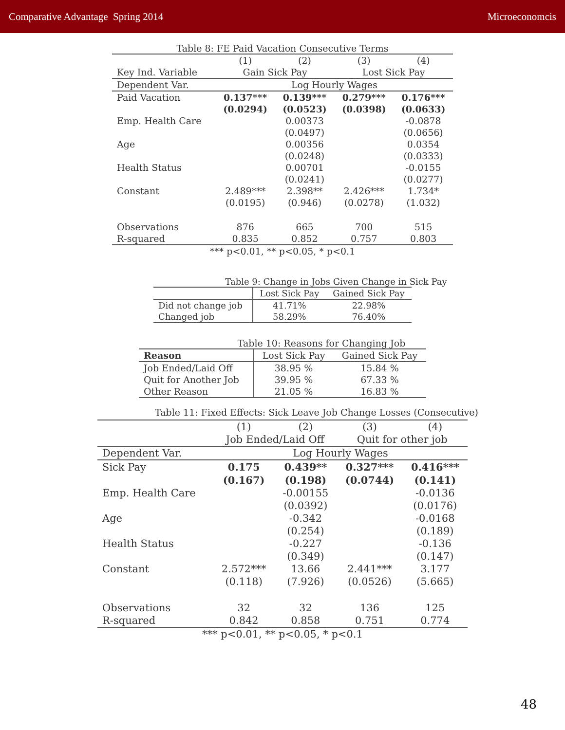Comparative Advantage Spring 2014 Microeconomcis
Table 8: FE Paid Vacation Consecutive Terms
| | (1) | (2) | (3) | (4) |
| Key Ind. Variable | Gain Sick Pay | | Lost Sick Pay | |
| Dependent Var. | Log Hourly Wages | | | |
| Paid Vacation | 0.137*** | 0.139*** | 0.279*** | 0.176*** |
| | (0.0294) | (0.0523) | (0.0398) | (0.0633) |
| Emp. Health Care | | 0.00373 | | -0.0878 |
| | | (0.0497) | | (0.0656) |
| Age | | 0.00356 | | 0.0354 |
| | | (0.0248) | | (0.0333) |
| Health Status | | 0.00701 | | -0.0155 |
| | | (0.0241) | | (0.0277) |
| Constant | 2.489*** | 2.398** | 2.426*** | 1.734* |
| | (0.0195) | (0.946) | (0.0278) | (1.032) |
| Observations | 876 | 665 | 700 | 515 |
| R-squared | 0.835 | 0.852 | 0.757 | 0.803 |
| *** p<0.01, ** p<0.05, * p<0.1 | | | | |
Table 9: Change in Jobs Given Change in Sick Pay
| | Lost Sick Pay | Gained Sick Pay |
| Did not change job | 41.71% | 22.98% |
| Changed job | 58.29% | 76.40% |
Table 10: Reasons for Changing Job
| Reason | Lost Sick Pay | Gained Sick Pay |
| Job Ended/Laid Off | 38.95 % | 15.84 % |
| Quit for Another Job | 39.95 % | 67.33 % |
| Other Reason | 21.05 % | 16.83 % |
Table 11: Fixed Effects: Sick Leave Job Change Losses (Consecutive)
| | (1) | (2) | (3) | (4) |
| | Job Ended/Laid Off | | Quit for other job | |
| Dependent Var. | Log Hourly Wages | | | |
| Sick Pay | 0.175 | 0.439** | 0.327*** | 0.416*** |
| | (0.167) | (0.198) | (0.0744) | (0.141) |
| Emp. Health Care | | -0.00155 | | -0.0136 |
| | | (0.0392) | | (0.0176) |
| Age | | -0.342 | | -0.0168 |
| | | (0.254) | | (0.189) |
| Health Status | | -0.227 | | -0.136 |
| | | (0.349) | | (0.147) |
| Constant | 2.572*** | 13.66 | 2.441*** | 3.177 |
| | (0.118) | (7.926) | (0.0526) | (5.665) |
| Observations | 32 | 32 | 136 | 125 |
| R-squared | 0.842 | 0.858 | 0.751 | 0.774 |
| *** p<0.01, ** p<0.05, * p<0.1 | | | | |
48